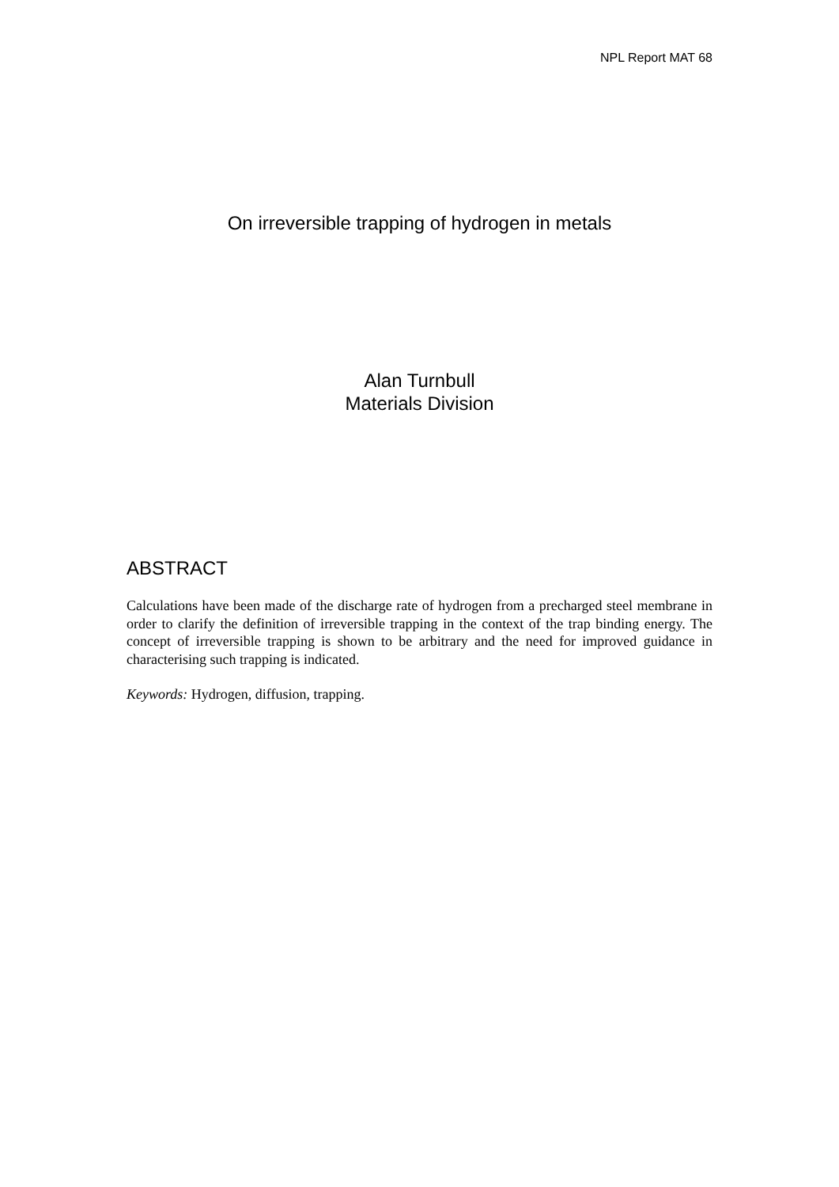NPL Report MAT 68
On irreversible trapping of hydrogen in metals
Alan Turnbull
Materials Division
ABSTRACT
Calculations have been made of the discharge rate of hydrogen from a precharged steel membrane in order to clarify the definition of irreversible trapping in the context of the trap binding energy. The concept of irreversible trapping is shown to be arbitrary and the need for improved guidance in characterising such trapping is indicated.
Keywords: Hydrogen, diffusion, trapping.